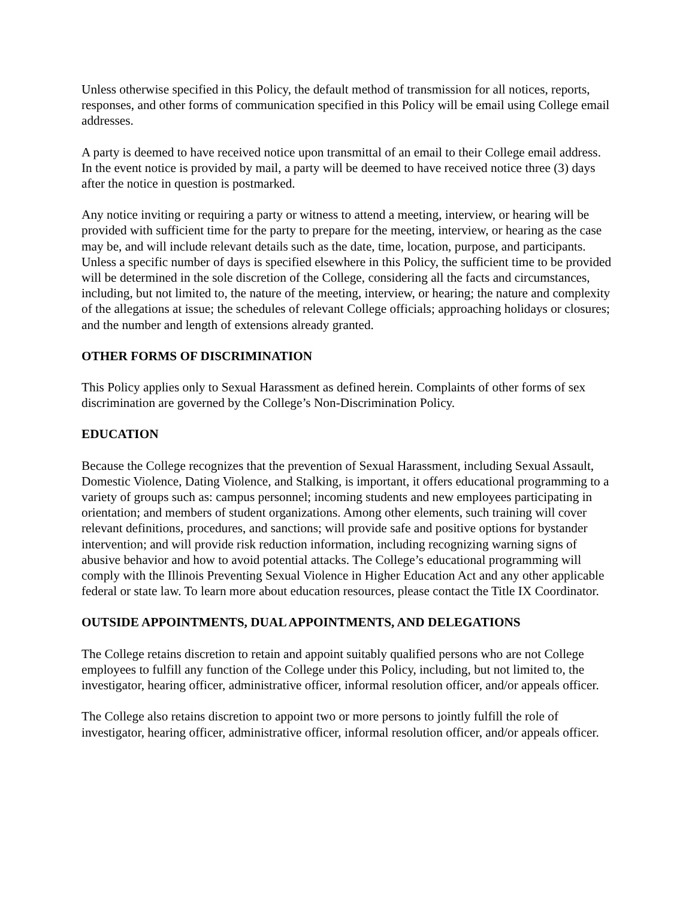Unless otherwise specified in this Policy, the default method of transmission for all notices, reports, responses, and other forms of communication specified in this Policy will be email using College email addresses.
A party is deemed to have received notice upon transmittal of an email to their College email address. In the event notice is provided by mail, a party will be deemed to have received notice three (3) days after the notice in question is postmarked.
Any notice inviting or requiring a party or witness to attend a meeting, interview, or hearing will be provided with sufficient time for the party to prepare for the meeting, interview, or hearing as the case may be, and will include relevant details such as the date, time, location, purpose, and participants. Unless a specific number of days is specified elsewhere in this Policy, the sufficient time to be provided will be determined in the sole discretion of the College, considering all the facts and circumstances, including, but not limited to, the nature of the meeting, interview, or hearing; the nature and complexity of the allegations at issue; the schedules of relevant College officials; approaching holidays or closures; and the number and length of extensions already granted.
OTHER FORMS OF DISCRIMINATION
This Policy applies only to Sexual Harassment as defined herein. Complaints of other forms of sex discrimination are governed by the College’s Non-Discrimination Policy.
EDUCATION
Because the College recognizes that the prevention of Sexual Harassment, including Sexual Assault, Domestic Violence, Dating Violence, and Stalking, is important, it offers educational programming to a variety of groups such as: campus personnel; incoming students and new employees participating in orientation; and members of student organizations. Among other elements, such training will cover relevant definitions, procedures, and sanctions; will provide safe and positive options for bystander intervention; and will provide risk reduction information, including recognizing warning signs of abusive behavior and how to avoid potential attacks. The College’s educational programming will comply with the Illinois Preventing Sexual Violence in Higher Education Act and any other applicable federal or state law. To learn more about education resources, please contact the Title IX Coordinator.
OUTSIDE APPOINTMENTS, DUAL APPOINTMENTS, AND DELEGATIONS
The College retains discretion to retain and appoint suitably qualified persons who are not College employees to fulfill any function of the College under this Policy, including, but not limited to, the investigator, hearing officer, administrative officer, informal resolution officer, and/or appeals officer.
The College also retains discretion to appoint two or more persons to jointly fulfill the role of investigator, hearing officer, administrative officer, informal resolution officer, and/or appeals officer.